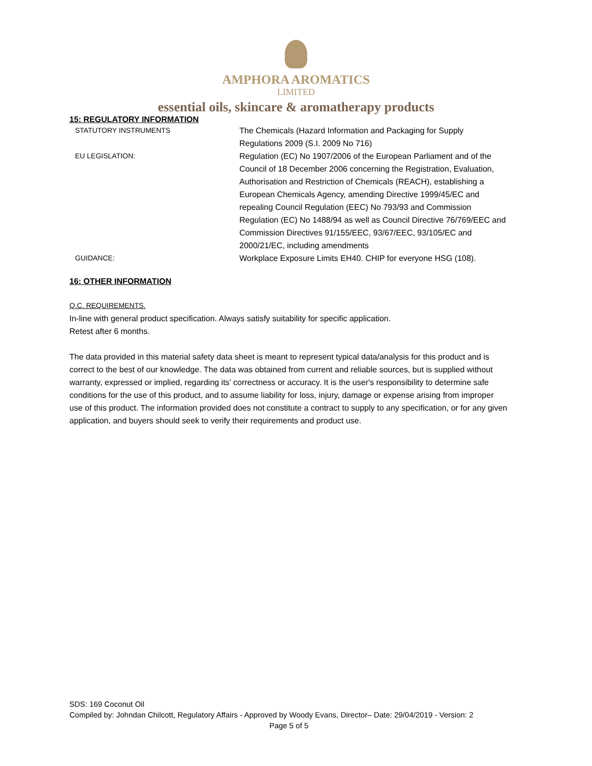AMPHORA AROMATICS
LIMITED
essential oils, skincare & aromatherapy products
15: REGULATORY INFORMATION
| STATUTORY INSTRUMENTS | The Chemicals (Hazard Information and Packaging for Supply Regulations 2009 (S.I. 2009 No 716) |
| EU LEGISLATION: | Regulation (EC) No 1907/2006 of the European Parliament and of the Council of 18 December 2006 concerning the Registration, Evaluation, Authorisation and Restriction of Chemicals (REACH), establishing a European Chemicals Agency, amending Directive 1999/45/EC and repealing Council Regulation (EEC) No 793/93 and Commission Regulation (EC) No 1488/94 as well as Council Directive 76/769/EEC and Commission Directives 91/155/EEC, 93/67/EEC, 93/105/EC and 2000/21/EC, including amendments |
| GUIDANCE: | Workplace Exposure Limits EH40. CHIP for everyone HSG (108). |
16: OTHER INFORMATION
Q.C. REQUIREMENTS.
In-line with general product specification. Always satisfy suitability for specific application.
Retest after 6 months.
The data provided in this material safety data sheet is meant to represent typical data/analysis for this product and is correct to the best of our knowledge. The data was obtained from current and reliable sources, but is supplied without warranty, expressed or implied, regarding its’ correctness or accuracy. It is the user's responsibility to determine safe conditions for the use of this product, and to assume liability for loss, injury, damage or expense arising from improper use of this product. The information provided does not constitute a contract to supply to any specification, or for any given application, and buyers should seek to verify their requirements and product use.
SDS: 169 Coconut Oil
Compiled by: Johndan Chilcott, Regulatory Affairs - Approved by Woody Evans, Director– Date: 29/04/2019 - Version: 2
Page 5 of 5